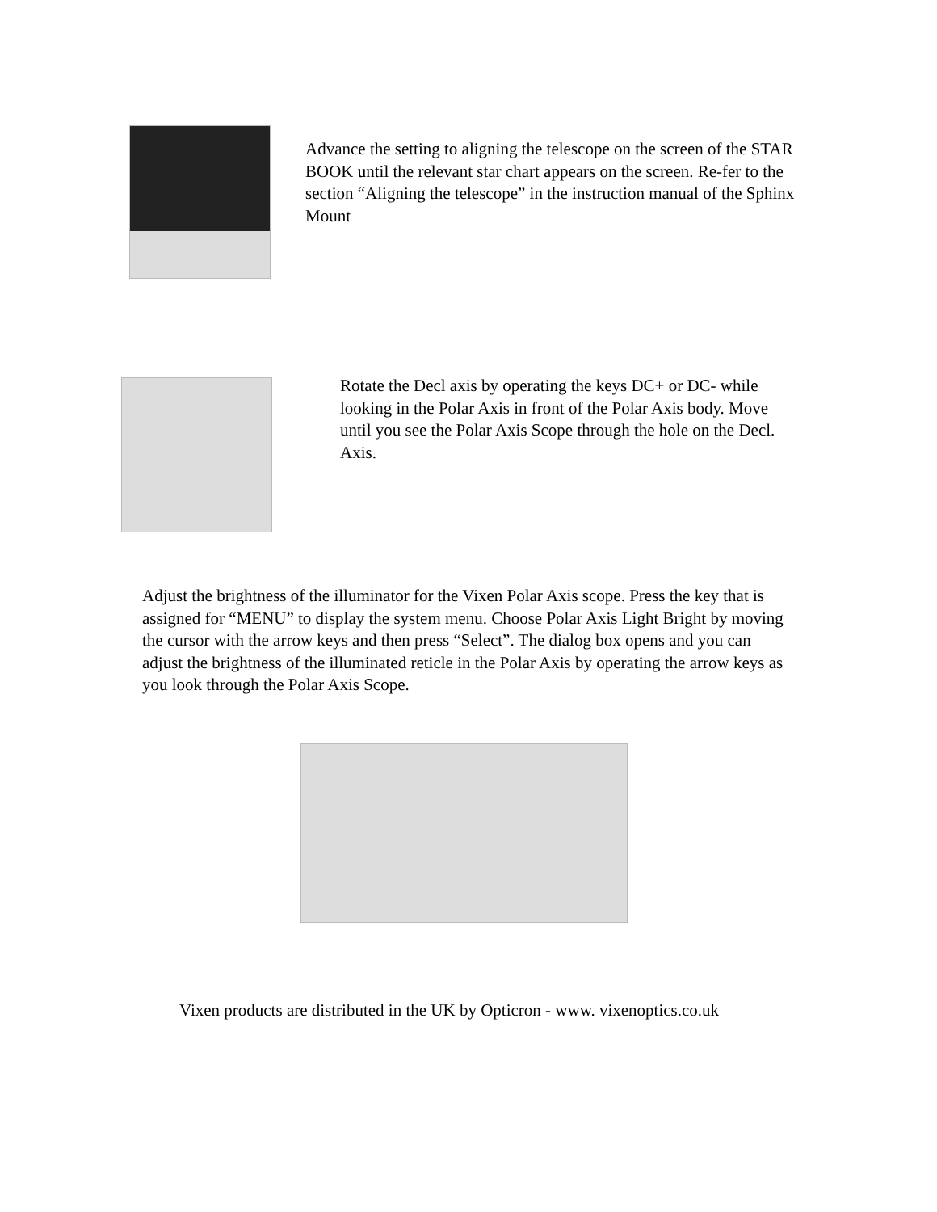Advance the setting to aligning the telescope on the screen of the STAR BOOK until the relevant star chart appears on the screen. Re-fer to the section “Aligning the telescope” in the instruction manual of the Sphinx Mount
Rotate the Decl axis by operating the keys DC+ or DC- while looking in the Polar Axis in front of the Polar Axis body. Move until you see the Polar Axis Scope through the hole on the Decl. Axis.
Adjust the brightness of the illuminator for the Vixen Polar Axis scope. Press the key that is assigned for “MENU” to display the system menu. Choose Polar Axis Light Bright by moving the cursor with the arrow keys and then press “Select”. The dialog box opens and you can adjust the brightness of the illuminated reticle in the Polar Axis by operating the arrow keys as you look through the Polar Axis Scope.
Vixen products are distributed in the UK by Opticron - www. vixenoptics.co.uk